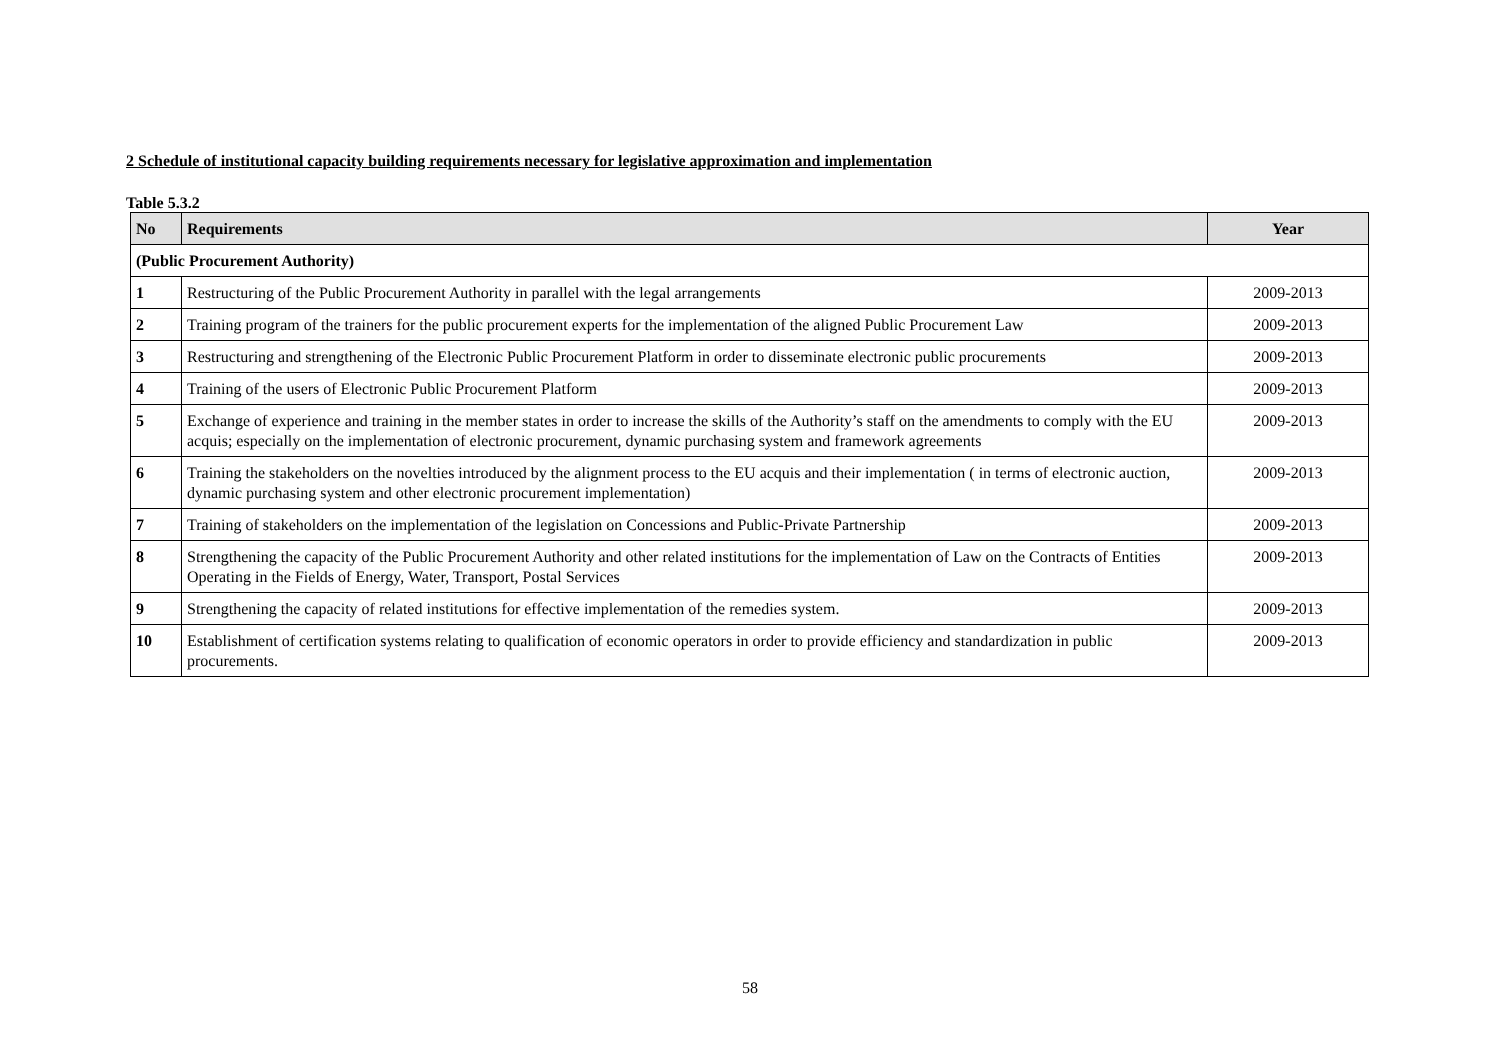2 Schedule of institutional capacity building requirements necessary for legislative approximation and implementation
Table 5.3.2
| No | Requirements | Year |
| --- | --- | --- |
| (Public Procurement Authority) | | |
| 1 | Restructuring of the Public Procurement Authority in parallel with the legal arrangements | 2009-2013 |
| 2 | Training program of the trainers for the public procurement experts for the implementation of the aligned Public Procurement Law | 2009-2013 |
| 3 | Restructuring and strengthening of the Electronic Public Procurement Platform in order to disseminate electronic public procurements | 2009-2013 |
| 4 | Training of the users of Electronic Public Procurement Platform | 2009-2013 |
| 5 | Exchange of experience and training in the member states in order to increase the skills of the Authority’s staff on the amendments to comply with the EU acquis; especially on the implementation of electronic procurement, dynamic purchasing system and framework agreements | 2009-2013 |
| 6 | Training the stakeholders on the novelties introduced by the alignment process to the EU acquis and their implementation ( in terms of electronic auction, dynamic purchasing system and other electronic procurement implementation) | 2009-2013 |
| 7 | Training of stakeholders on the implementation of the legislation on Concessions and Public-Private Partnership | 2009-2013 |
| 8 | Strengthening the capacity of the Public Procurement Authority and other related institutions for the implementation of Law on the Contracts of Entities Operating in the Fields of Energy, Water, Transport, Postal Services | 2009-2013 |
| 9 | Strengthening the capacity of related institutions for effective implementation of the remedies system. | 2009-2013 |
| 10 | Establishment of certification systems relating to qualification of economic operators in order to provide efficiency and standardization in public procurements. | 2009-2013 |
58